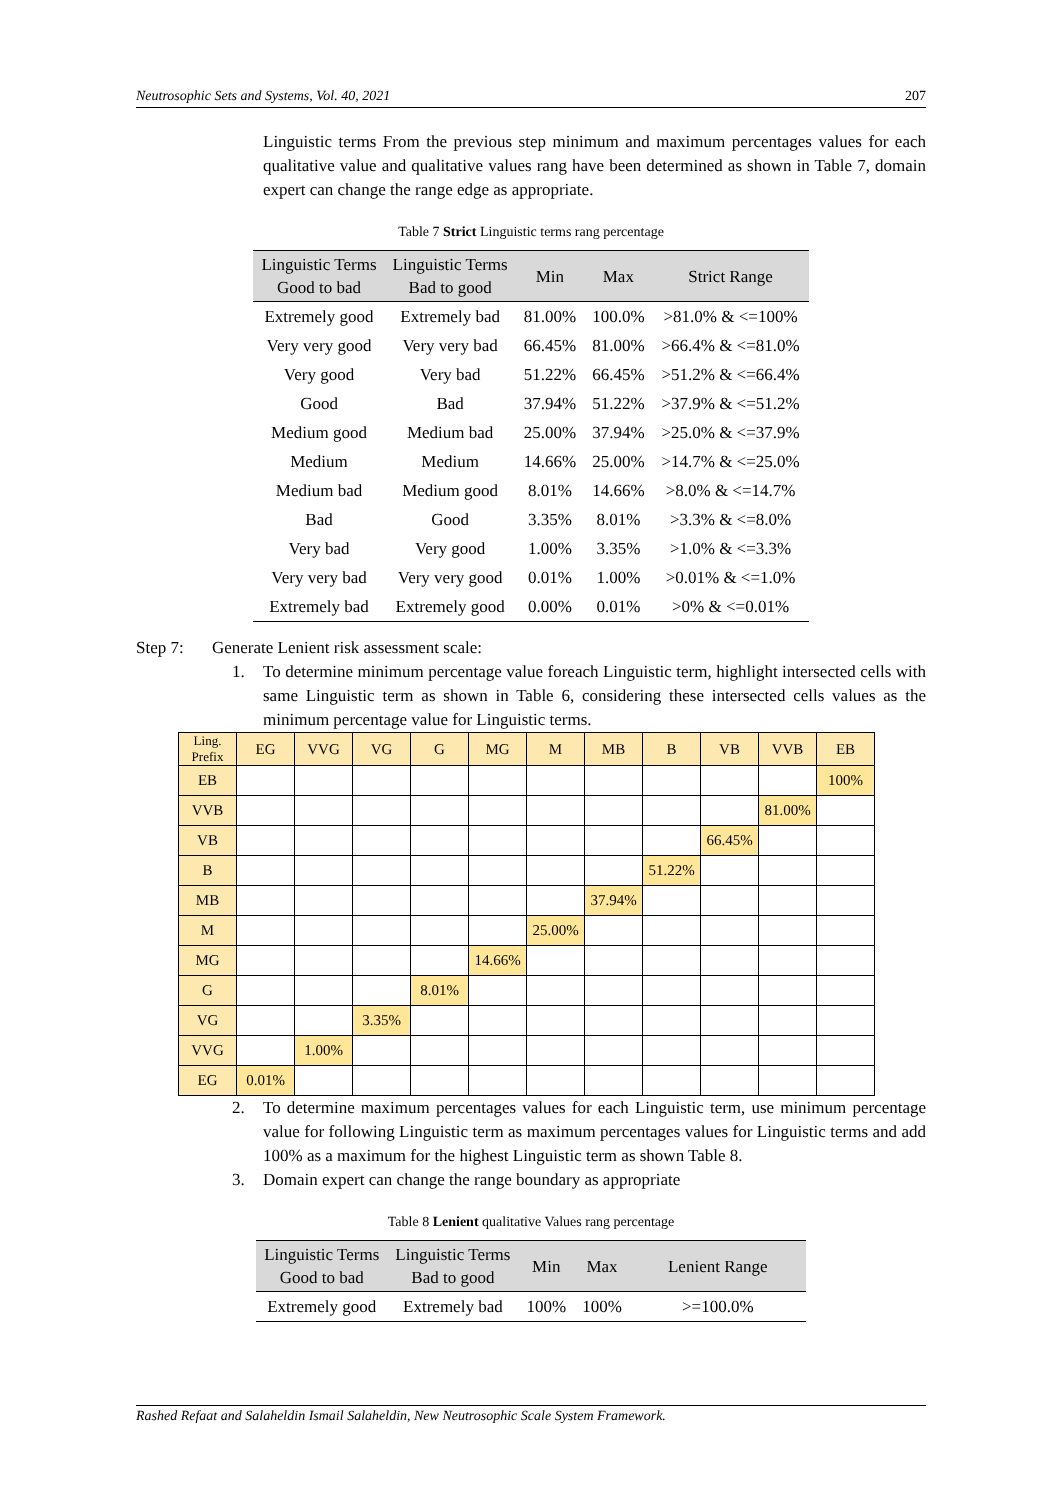Neutrosophic Sets and Systems, Vol. 40, 2021 207
Linguistic terms From the previous step minimum and maximum percentages values for each qualitative value and qualitative values rang have been determined as shown in Table 7, domain expert can change the range edge as appropriate.
Table 7 Strict Linguistic terms rang percentage
| Linguistic Terms Good to bad | Linguistic Terms Bad to good | Min | Max | Strict Range |
| --- | --- | --- | --- | --- |
| Extremely good | Extremely bad | 81.00% | 100.0% | >81.0% & <=100% |
| Very very good | Very very bad | 66.45% | 81.00% | >66.4% & <=81.0% |
| Very good | Very bad | 51.22% | 66.45% | >51.2% & <=66.4% |
| Good | Bad | 37.94% | 51.22% | >37.9% & <=51.2% |
| Medium good | Medium bad | 25.00% | 37.94% | >25.0% & <=37.9% |
| Medium | Medium | 14.66% | 25.00% | >14.7% & <=25.0% |
| Medium bad | Medium good | 8.01% | 14.66% | >8.0% & <=14.7% |
| Bad | Good | 3.35% | 8.01% | >3.3% & <=8.0% |
| Very bad | Very good | 1.00% | 3.35% | >1.0% & <=3.3% |
| Very very bad | Very very good | 0.01% | 1.00% | >0.01% & <=1.0% |
| Extremely bad | Extremely good | 0.00% | 0.01% | >0% & <=0.01% |
Step 7: Generate Lenient risk assessment scale:
1. To determine minimum percentage value foreach Linguistic term, highlight intersected cells with same Linguistic term as shown in Table 6, considering these intersected cells values as the minimum percentage value for Linguistic terms.
| Ling. Prefix | EG | VVG | VG | G | MG | M | MB | B | VB | VVB | EB |
| --- | --- | --- | --- | --- | --- | --- | --- | --- | --- | --- | --- |
| EB | | | | | | | | | | | 100% |
| VVB | | | | | | | | | | 81.00% | |
| VB | | | | | | | | | 66.45% | | |
| B | | | | | | | | 51.22% | | | |
| MB | | | | | | | 37.94% | | | | |
| M | | | | | | 25.00% | | | | | |
| MG | | | | | 14.66% | | | | | | |
| G | | | | 8.01% | | | | | | | |
| VG | | | 3.35% | | | | | | | | |
| VVG | | 1.00% | | | | | | | | | |
| EG | 0.01% | | | | | | | | | | |
2. To determine maximum percentages values for each Linguistic term, use minimum percentage value for following Linguistic term as maximum percentages values for Linguistic terms and add 100% as a maximum for the highest Linguistic term as shown Table 8.
3. Domain expert can change the range boundary as appropriate
Table 8 Lenient qualitative Values rang percentage
| Linguistic Terms Good to bad | Linguistic Terms Bad to good | Min | Max | Lenient Range |
| --- | --- | --- | --- | --- |
| Extremely good | Extremely bad | 100% | 100% | >=100.0% |
Rashed Refaat and Salaheldin Ismail Salaheldin, New Neutrosophic Scale System Framework.